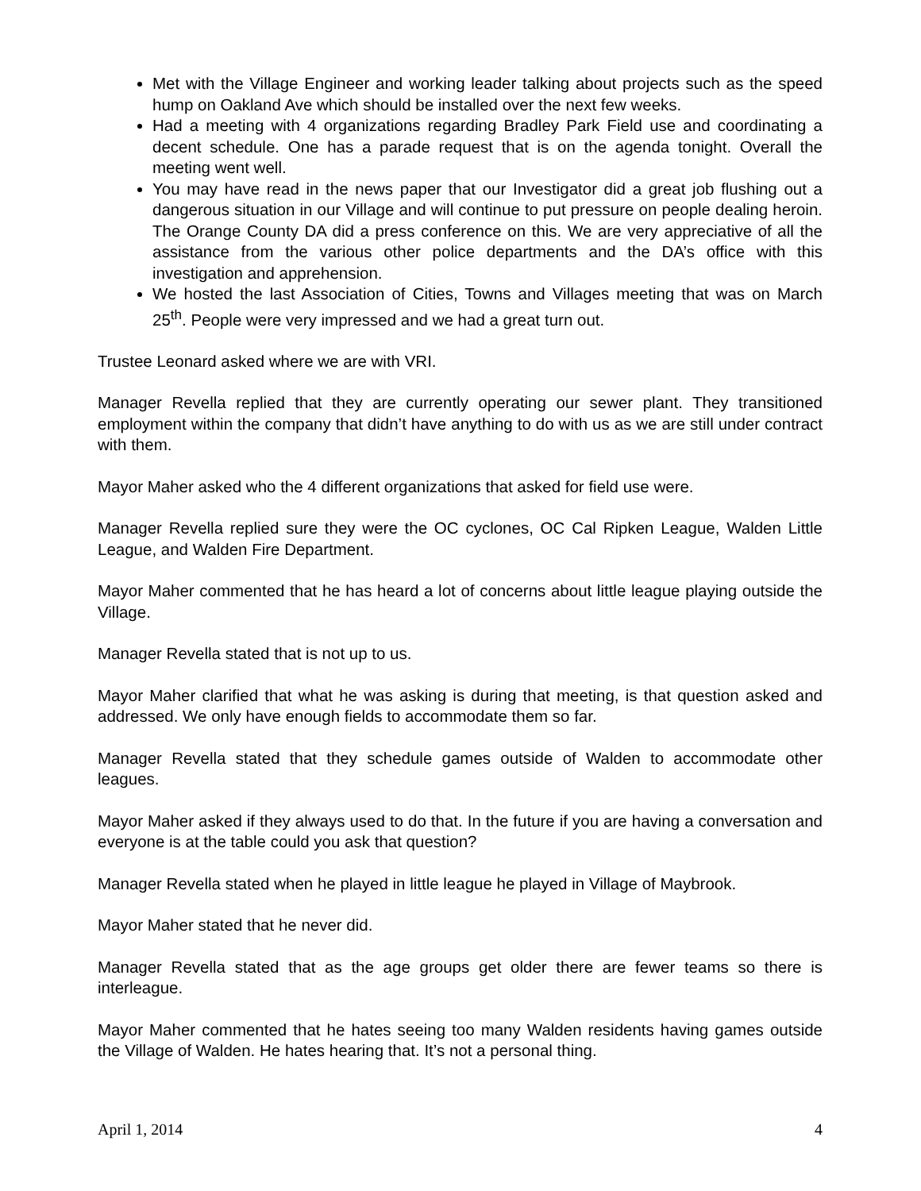Met with the Village Engineer and working leader talking about projects such as the speed hump on Oakland Ave which should be installed over the next few weeks.
Had a meeting with 4 organizations regarding Bradley Park Field use and coordinating a decent schedule. One has a parade request that is on the agenda tonight. Overall the meeting went well.
You may have read in the news paper that our Investigator did a great job flushing out a dangerous situation in our Village and will continue to put pressure on people dealing heroin. The Orange County DA did a press conference on this. We are very appreciative of all the assistance from the various other police departments and the DA’s office with this investigation and apprehension.
We hosted the last Association of Cities, Towns and Villages meeting that was on March 25<sup>th</sup>. People were very impressed and we had a great turn out.
Trustee Leonard asked where we are with VRI.
Manager Revella replied that they are currently operating our sewer plant. They transitioned employment within the company that didn’t have anything to do with us as we are still under contract with them.
Mayor Maher asked who the 4 different organizations that asked for field use were.
Manager Revella replied sure they were the OC cyclones, OC Cal Ripken League, Walden Little League, and Walden Fire Department.
Mayor Maher commented that he has heard a lot of concerns about little league playing outside the Village.
Manager Revella stated that is not up to us.
Mayor Maher clarified that what he was asking is during that meeting, is that question asked and addressed. We only have enough fields to accommodate them so far.
Manager Revella stated that they schedule games outside of Walden to accommodate other leagues.
Mayor Maher asked if they always used to do that. In the future if you are having a conversation and everyone is at the table could you ask that question?
Manager Revella stated when he played in little league he played in Village of Maybrook.
Mayor Maher stated that he never did.
Manager Revella stated that as the age groups get older there are fewer teams so there is interleague.
Mayor Maher commented that he hates seeing too many Walden residents having games outside the Village of Walden. He hates hearing that. It’s not a personal thing.
April 1, 2014 4